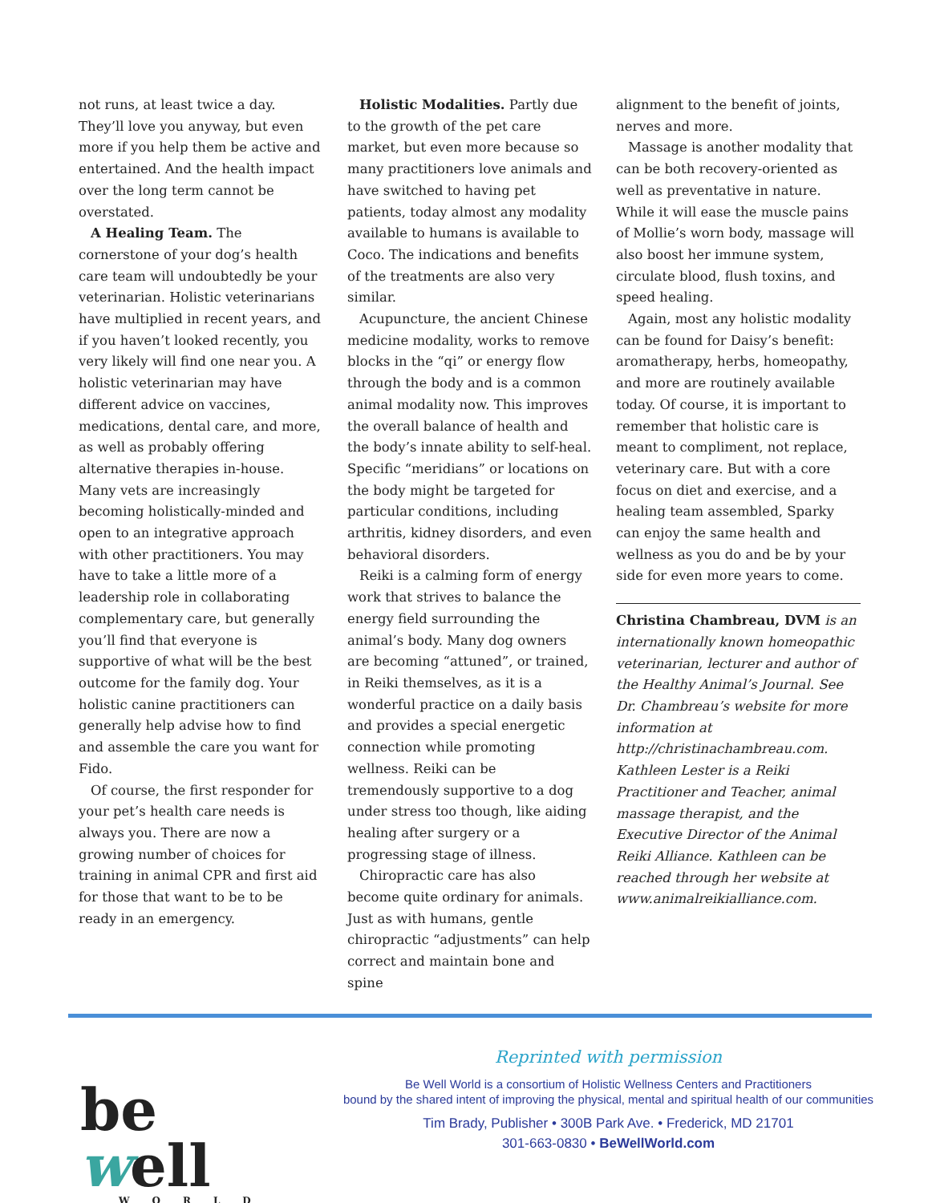not runs, at least twice a day. They’ll love you anyway, but even more if you help them be active and entertained. And the health impact over the long term cannot be overstated.
A Healing Team. The cornerstone of your dog’s health care team will undoubtedly be your veterinarian. Holistic veterinarians have multiplied in recent years, and if you haven’t looked recently, you very likely will find one near you. A holistic veterinarian may have different advice on vaccines, medications, dental care, and more, as well as probably offering alternative therapies in-house. Many vets are increasingly becoming holistically-minded and open to an integrative approach with other practitioners. You may have to take a little more of a leadership role in collaborating complementary care, but generally you’ll find that everyone is supportive of what will be the best outcome for the family dog. Your holistic canine practitioners can generally help advise how to find and assemble the care you want for Fido.
Of course, the first responder for your pet’s health care needs is always you. There are now a growing number of choices for training in animal CPR and first aid for those that want to be to be ready in an emergency.
Holistic Modalities. Partly due to the growth of the pet care market, but even more because so many practitioners love animals and have switched to having pet patients, today almost any modality available to humans is available to Coco. The indications and benefits of the treatments are also very similar.
Acupuncture, the ancient Chinese medicine modality, works to remove blocks in the “qi” or energy flow through the body and is a common animal modality now. This improves the overall balance of health and the body’s innate ability to self-heal. Specific “meridians” or locations on the body might be targeted for particular conditions, including arthritis, kidney disorders, and even behavioral disorders.
Reiki is a calming form of energy work that strives to balance the energy field surrounding the animal’s body. Many dog owners are becoming “attuned”, or trained, in Reiki themselves, as it is a wonderful practice on a daily basis and provides a special energetic connection while promoting wellness. Reiki can be tremendously supportive to a dog under stress too though, like aiding healing after surgery or a progressing stage of illness.
Chiropractic care has also become quite ordinary for animals. Just as with humans, gentle chiropractic “adjustments” can help correct and maintain bone and spine
alignment to the benefit of joints, nerves and more.
Massage is another modality that can be both recovery-oriented as well as preventative in nature. While it will ease the muscle pains of Mollie’s worn body, massage will also boost her immune system, circulate blood, flush toxins, and speed healing.
Again, most any holistic modality can be found for Daisy’s benefit: aromatherapy, herbs, homeopathy, and more are routinely available today. Of course, it is important to remember that holistic care is meant to compliment, not replace, veterinary care. But with a core focus on diet and exercise, and a healing team assembled, Sparky can enjoy the same health and wellness as you do and be by your side for even more years to come.
Christina Chambreau, DVM is an internationally known homeopathic veterinarian, lecturer and author of the Healthy Animal’s Journal. See Dr. Chambreau’s website for more information at http://christinachambreau.com. Kathleen Lester is a Reiki Practitioner and Teacher, animal massage therapist, and the Executive Director of the Animal Reiki Alliance. Kathleen can be reached through her website at www.animalreikialliance.com.
be well
WORLD
Reprinted with permission
Be Well World is a consortium of Holistic Wellness Centers and Practitioners
bound by the shared intent of improving the physical, mental and spiritual health of our communities
Tim Brady, Publisher • 300B Park Ave. • Frederick, MD 21701
301-663-0830 • BeWellWorld.com